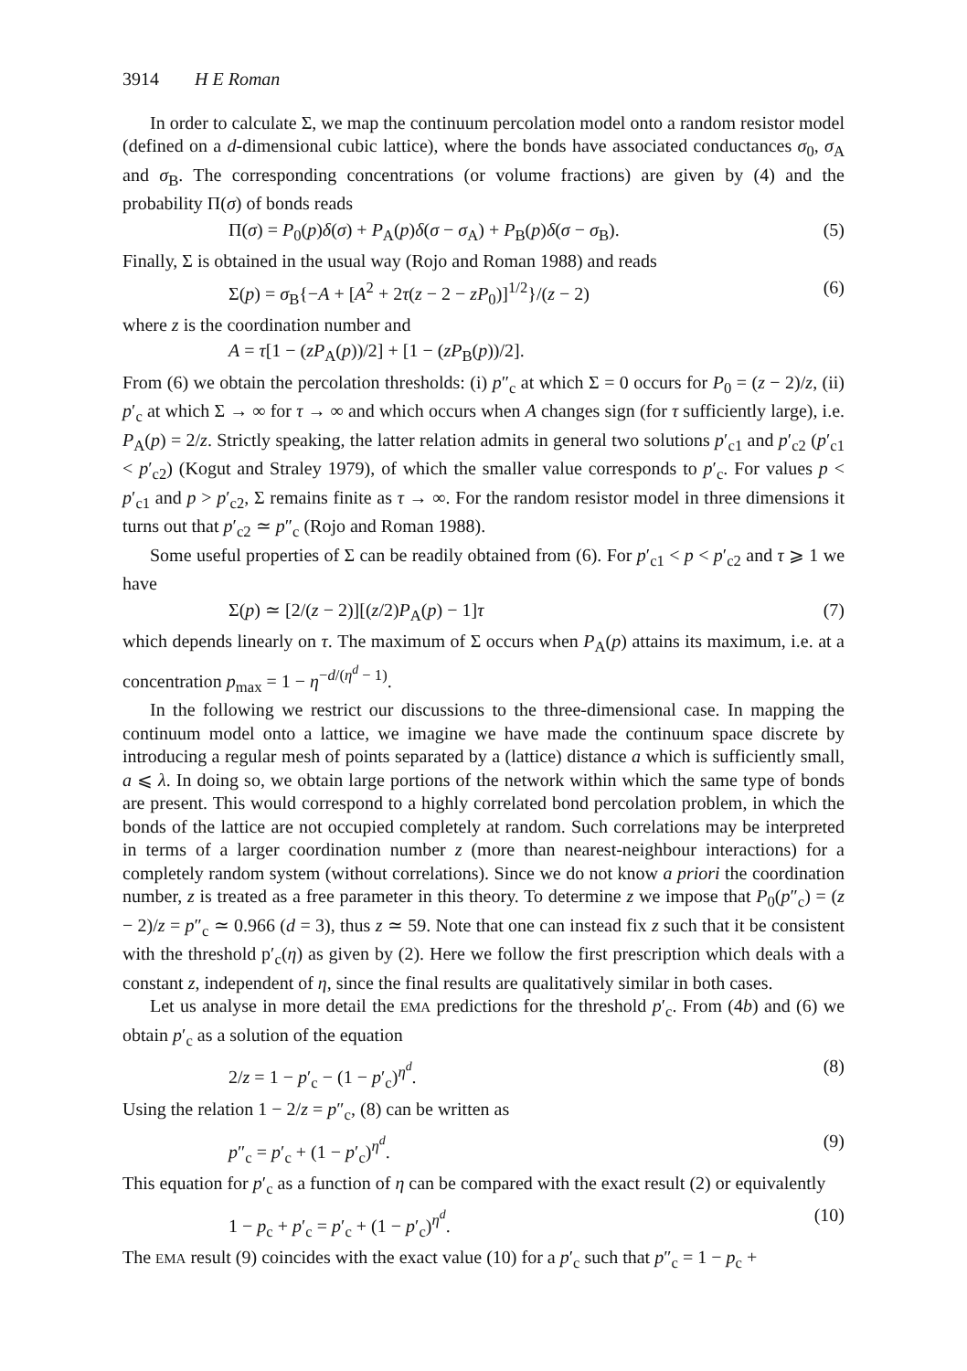3914 H E Roman
In order to calculate Σ, we map the continuum percolation model onto a random resistor model (defined on a d-dimensional cubic lattice), where the bonds have associated conductances σ<sub>0</sub>, σ<sub>A</sub> and σ<sub>B</sub>. The corresponding concentrations (or volume fractions) are given by (4) and the probability Π(σ) of bonds reads
Π(σ) = P<sub>0</sub>(p)δ(σ) + P<sub>A</sub>(p)δ(σ − σ<sub>A</sub>) + P<sub>B</sub>(p)δ(σ − σ<sub>B</sub>). (5)
Finally, Σ is obtained in the usual way (Rojo and Roman 1988) and reads
Σ(p) = σ<sub>B</sub>{−A + [A<sup>2</sup> + 2τ(z − 2 − zP<sub>0</sub>)]<sup>1/2</sup>}/(z − 2) (6)
where z is the coordination number and
A = τ[1 − (zP<sub>A</sub>(p))/2] + [1 − (zP<sub>B</sub>(p))/2].
From (6) we obtain the percolation thresholds: (i) p″<sub>c</sub> at which Σ = 0 occurs for P<sub>0</sub> = (z − 2)/z, (ii) p′<sub>c</sub> at which Σ → ∞ for τ → ∞ and which occurs when A changes sign (for τ sufficiently large), i.e. P<sub>A</sub>(p) = 2/z. Strictly speaking, the latter relation admits in general two solutions p′<sub>c1</sub> and p′<sub>c2</sub> (p′<sub>c1</sub> < p′<sub>c2</sub>) (Kogut and Straley 1979), of which the smaller value corresponds to p′<sub>c</sub>. For values p < p′<sub>c1</sub> and p > p′<sub>c2</sub>, Σ remains finite as τ → ∞. For the random resistor model in three dimensions it turns out that p′<sub>c2</sub> ≃ p″<sub>c</sub> (Rojo and Roman 1988).
Some useful properties of Σ can be readily obtained from (6). For p′<sub>c1</sub> < p < p′<sub>c2</sub> and τ ⩾ 1 we have
Σ(p) ≃ [2/(z − 2)][(z/2)P<sub>A</sub>(p) − 1]τ (7)
which depends linearly on τ. The maximum of Σ occurs when P<sub>A</sub>(p) attains its maximum, i.e. at a concentration p<sub>max</sub> = 1 − η<sup>−d/(η<sup>d</sup> − 1)</sup>.
In the following we restrict our discussions to the three-dimensional case. In mapping the continuum model onto a lattice, we imagine we have made the continuum space discrete by introducing a regular mesh of points separated by a (lattice) distance a which is sufficiently small, a ⩽ λ. In doing so, we obtain large portions of the network within which the same type of bonds are present. This would correspond to a highly correlated bond percolation problem, in which the bonds of the lattice are not occupied completely at random. Such correlations may be interpreted in terms of a larger coordination number z (more than nearest-neighbour interactions) for a completely random system (without correlations). Since we do not know a priori the coordination number, z is treated as a free parameter in this theory. To determine z we impose that P<sub>0</sub>(p″<sub>c</sub>) = (z − 2)/z = p″<sub>c</sub> ≃ 0.966 (d = 3), thus z ≃ 59. Note that one can instead fix z such that it be consistent with the threshold p′<sub>c</sub>(η) as given by (2). Here we follow the first prescription which deals with a constant z, independent of η, since the final results are qualitatively similar in both cases.
Let us analyse in more detail the EMA predictions for the threshold p′<sub>c</sub>. From (4b) and (6) we obtain p′<sub>c</sub> as a solution of the equation
2/z = 1 − p′<sub>c</sub> − (1 − p′<sub>c</sub>)<sup>η<sup>d</sup></sup>. (8)
Using the relation 1 − 2/z = p″<sub>c</sub>, (8) can be written as
p″<sub>c</sub> = p′<sub>c</sub> + (1 − p′<sub>c</sub>)<sup>η<sup>d</sup></sup>. (9)
This equation for p′<sub>c</sub> as a function of η can be compared with the exact result (2) or equivalently
1 − p<sub>c</sub> + p′<sub>c</sub> = p′<sub>c</sub> + (1 − p′<sub>c</sub>)<sup>η<sup>d</sup></sup>. (10)
The EMA result (9) coincides with the exact value (10) for a p′<sub>c</sub> such that p″<sub>c</sub> = 1 − p<sub>c</sub> +